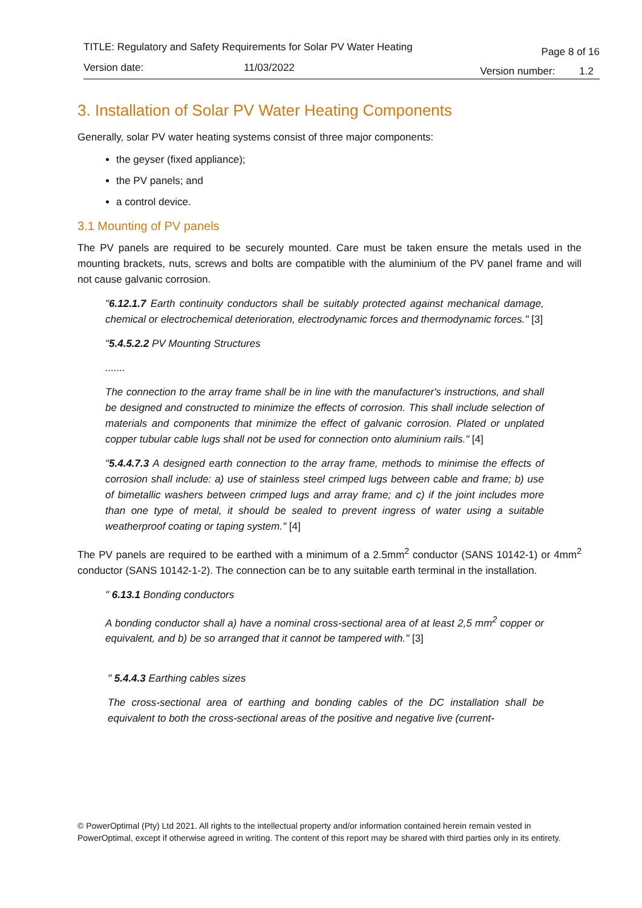TITLE: Regulatory and Safety Requirements for Solar PV Water Heating Page 8 of 16
Version date: 11/03/2022 Version number: 1.2
3. Installation of Solar PV Water Heating Components
Generally, solar PV water heating systems consist of three major components:
the geyser (fixed appliance);
the PV panels; and
a control device.
3.1 Mounting of PV panels
The PV panels are required to be securely mounted. Care must be taken ensure the metals used in the mounting brackets, nuts, screws and bolts are compatible with the aluminium of the PV panel frame and will not cause galvanic corrosion.
"6.12.1.7 Earth continuity conductors shall be suitably protected against mechanical damage, chemical or electrochemical deterioration, electrodynamic forces and thermodynamic forces." [3]
"5.4.5.2.2 PV Mounting Structures
.......
The connection to the array frame shall be in line with the manufacturer's instructions, and shall be designed and constructed to minimize the effects of corrosion. This shall include selection of materials and components that minimize the effect of galvanic corrosion. Plated or unplated copper tubular cable lugs shall not be used for connection onto aluminium rails." [4]
"5.4.4.7.3 A designed earth connection to the array frame, methods to minimise the effects of corrosion shall include: a) use of stainless steel crimped lugs between cable and frame; b) use of bimetallic washers between crimped lugs and array frame; and c) if the joint includes more than one type of metal, it should be sealed to prevent ingress of water using a suitable weatherproof coating or taping system." [4]
The PV panels are required to be earthed with a minimum of a 2.5mm<sup>2</sup> conductor (SANS 10142-1) or 4mm<sup>2</sup> conductor (SANS 10142-1-2). The connection can be to any suitable earth terminal in the installation.
" 6.13.1 Bonding conductors
A bonding conductor shall a) have a nominal cross-sectional area of at least 2,5 mm<sup>2</sup> copper or equivalent, and b) be so arranged that it cannot be tampered with." [3]
" 5.4.4.3 Earthing cables sizes
The cross-sectional area of earthing and bonding cables of the DC installation shall be equivalent to both the cross-sectional areas of the positive and negative live (current-
© PowerOptimal (Pty) Ltd 2021. All rights to the intellectual property and/or information contained herein remain vested in PowerOptimal, except if otherwise agreed in writing. The content of this report may be shared with third parties only in its entirety.